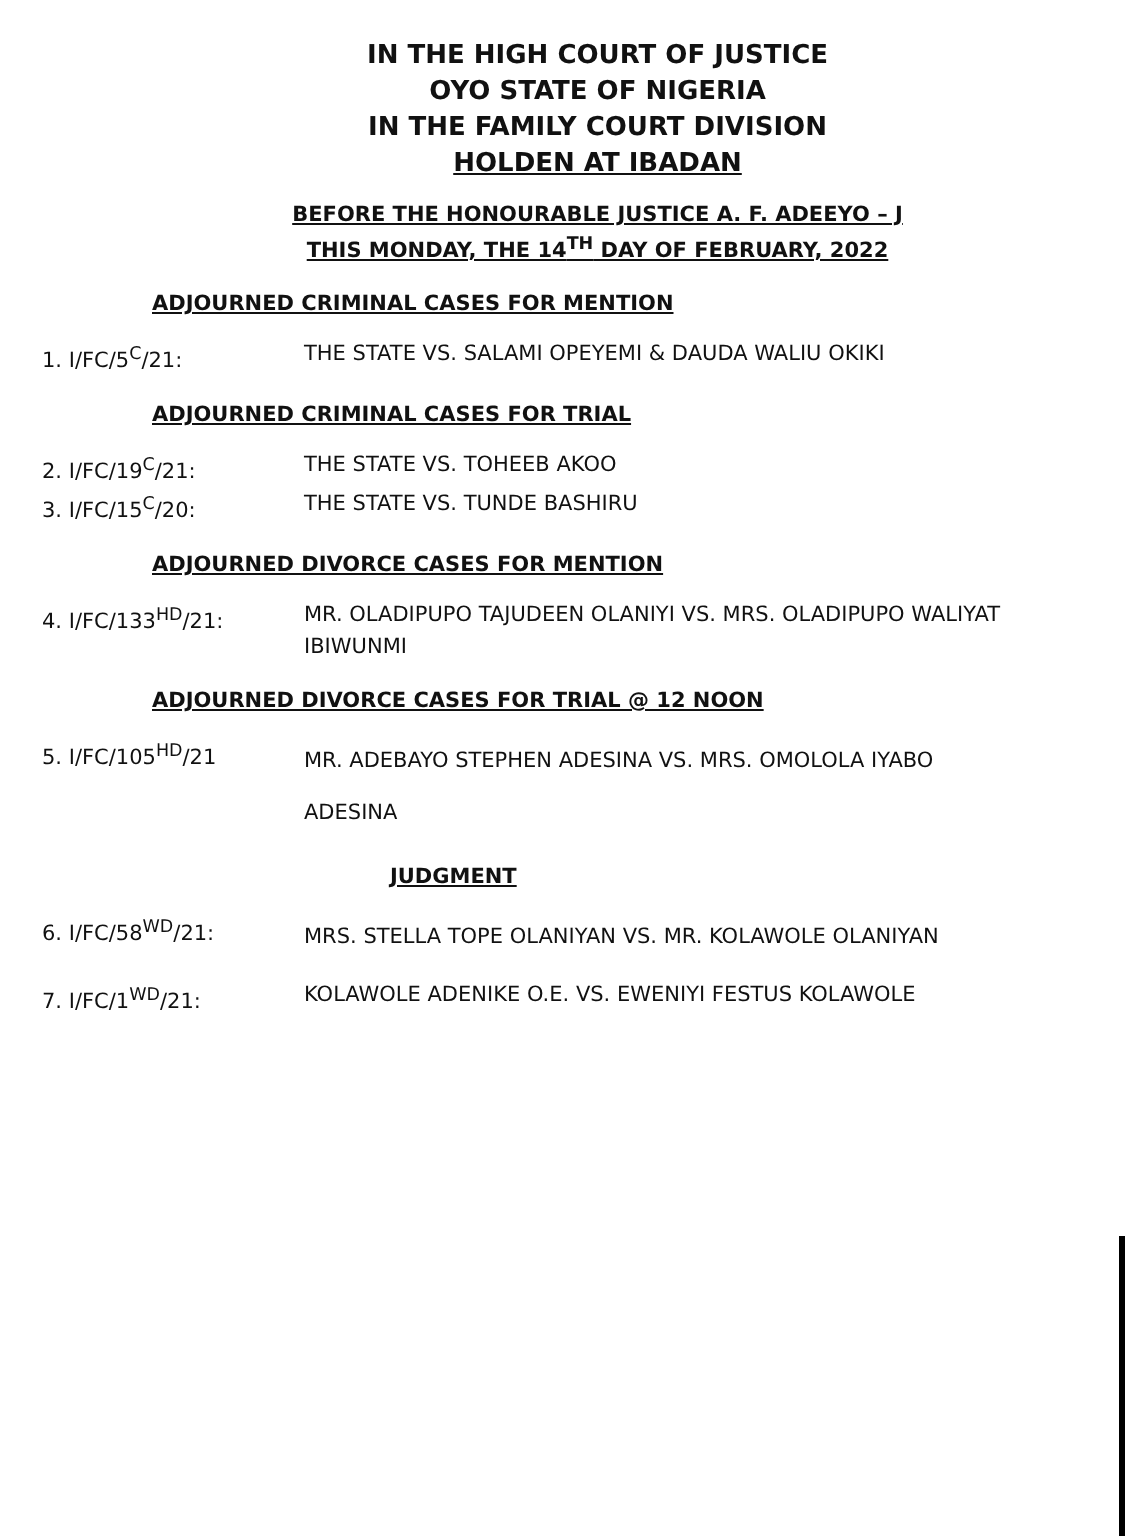IN THE HIGH COURT OF JUSTICE
OYO STATE OF NIGERIA
IN THE FAMILY COURT DIVISION
HOLDEN AT IBADAN
BEFORE THE HONOURABLE JUSTICE A. F. ADEEYO – J
THIS MONDAY, THE 14<sup>TH</sup> DAY OF FEBRUARY, 2022
ADJOURNED CRIMINAL CASES FOR MENTION
1. I/FC/5<sup>C</sup>/21: THE STATE VS. SALAMI OPEYEMI & DAUDA WALIU OKIKI
ADJOURNED CRIMINAL CASES FOR TRIAL
2. I/FC/19<sup>C</sup>/21: THE STATE VS. TOHEEB AKOO
3. I/FC/15<sup>C</sup>/20: THE STATE VS. TUNDE BASHIRU
ADJOURNED DIVORCE CASES FOR MENTION
4. I/FC/133<sup>HD</sup>/21: MR. OLADIPUPO TAJUDEEN OLANIYI VS. MRS. OLADIPUPO WALIYAT IBIWUNMI
ADJOURNED DIVORCE CASES FOR TRIAL @ 12 NOON
5. I/FC/105<sup>HD</sup>/21
MR. ADEBAYO STEPHEN ADESINA VS. MRS. OMOLOLA IYABO ADESINA
JUDGMENT
6. I/FC/58<sup>WD</sup>/21:
MRS. STELLA TOPE OLANIYAN VS. MR. KOLAWOLE OLANIYAN
7. I/FC/1<sup>WD</sup>/21: KOLAWOLE ADENIKE O.E. VS. EWENIYI FESTUS KOLAWOLE